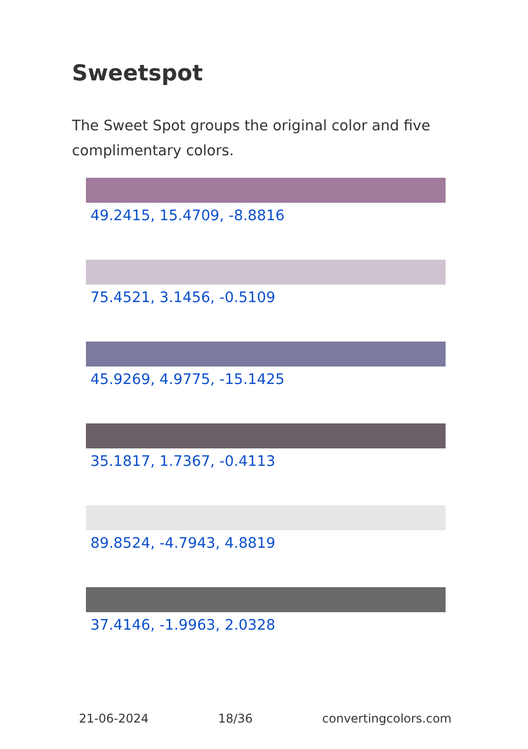Sweetspot
The Sweet Spot groups the original color and five complimentary colors.
49.2415, 15.4709, -8.8816
75.4521, 3.1456, -0.5109
45.9269, 4.9775, -15.1425
35.1817, 1.7367, -0.4113
89.8524, -4.7943, 4.8819
37.4146, -1.9963, 2.0328
21-06-2024 18/36 convertingcolors.com